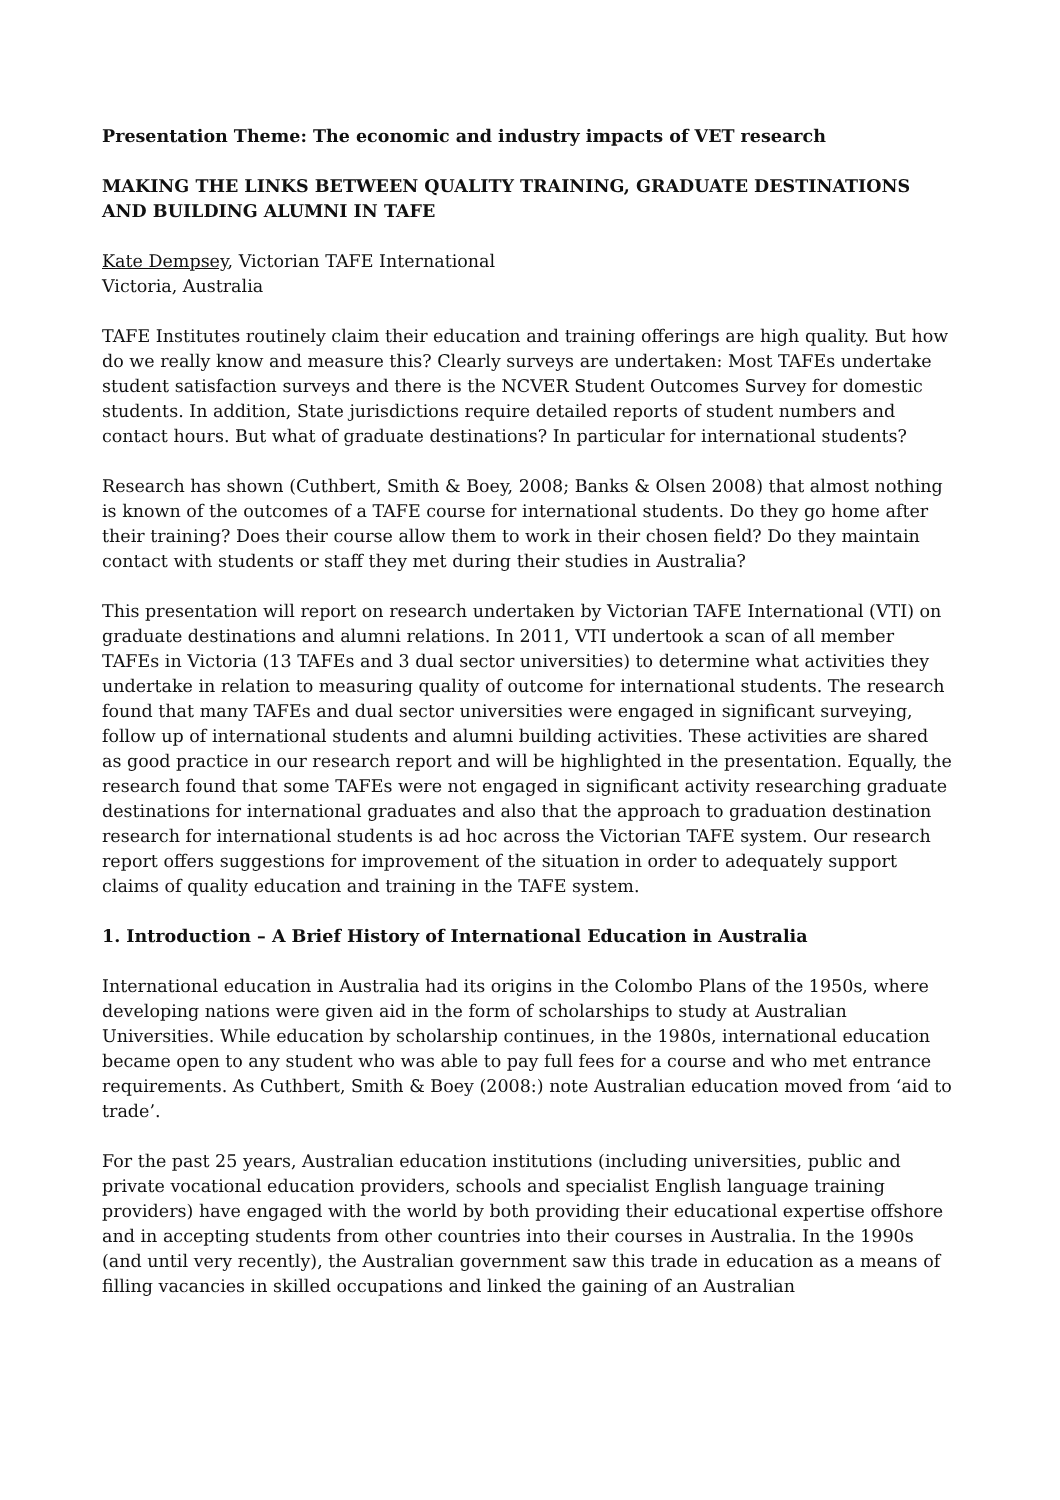Presentation Theme: The economic and industry impacts of VET research
MAKING THE LINKS BETWEEN QUALITY TRAINING, GRADUATE DESTINATIONS AND BUILDING ALUMNI IN TAFE
Kate Dempsey, Victorian TAFE International
Victoria, Australia
TAFE Institutes routinely claim their education and training offerings are high quality. But how do we really know and measure this? Clearly surveys are undertaken: Most TAFEs undertake student satisfaction surveys and there is the NCVER Student Outcomes Survey for domestic students. In addition, State jurisdictions require detailed reports of student numbers and contact hours. But what of graduate destinations? In particular for international students?
Research has shown (Cuthbert, Smith & Boey, 2008; Banks & Olsen 2008) that almost nothing is known of the outcomes of a TAFE course for international students. Do they go home after their training? Does their course allow them to work in their chosen field? Do they maintain contact with students or staff they met during their studies in Australia?
This presentation will report on research undertaken by Victorian TAFE International (VTI) on graduate destinations and alumni relations. In 2011, VTI undertook a scan of all member TAFEs in Victoria (13 TAFEs and 3 dual sector universities) to determine what activities they undertake in relation to measuring quality of outcome for international students. The research found that many TAFEs and dual sector universities were engaged in significant surveying, follow up of international students and alumni building activities. These activities are shared as good practice in our research report and will be highlighted in the presentation. Equally, the research found that some TAFEs were not engaged in significant activity researching graduate destinations for international graduates and also that the approach to graduation destination research for international students is ad hoc across the Victorian TAFE system. Our research report offers suggestions for improvement of the situation in order to adequately support claims of quality education and training in the TAFE system.
1. Introduction – A Brief History of International Education in Australia
International education in Australia had its origins in the Colombo Plans of the 1950s, where developing nations were given aid in the form of scholarships to study at Australian Universities. While education by scholarship continues, in the 1980s, international education became open to any student who was able to pay full fees for a course and who met entrance requirements. As Cuthbert, Smith & Boey (2008:) note Australian education moved from ‘aid to trade’.
For the past 25 years, Australian education institutions (including universities, public and private vocational education providers, schools and specialist English language training providers) have engaged with the world by both providing their educational expertise offshore and in accepting students from other countries into their courses in Australia. In the 1990s (and until very recently), the Australian government saw this trade in education as a means of filling vacancies in skilled occupations and linked the gaining of an Australian